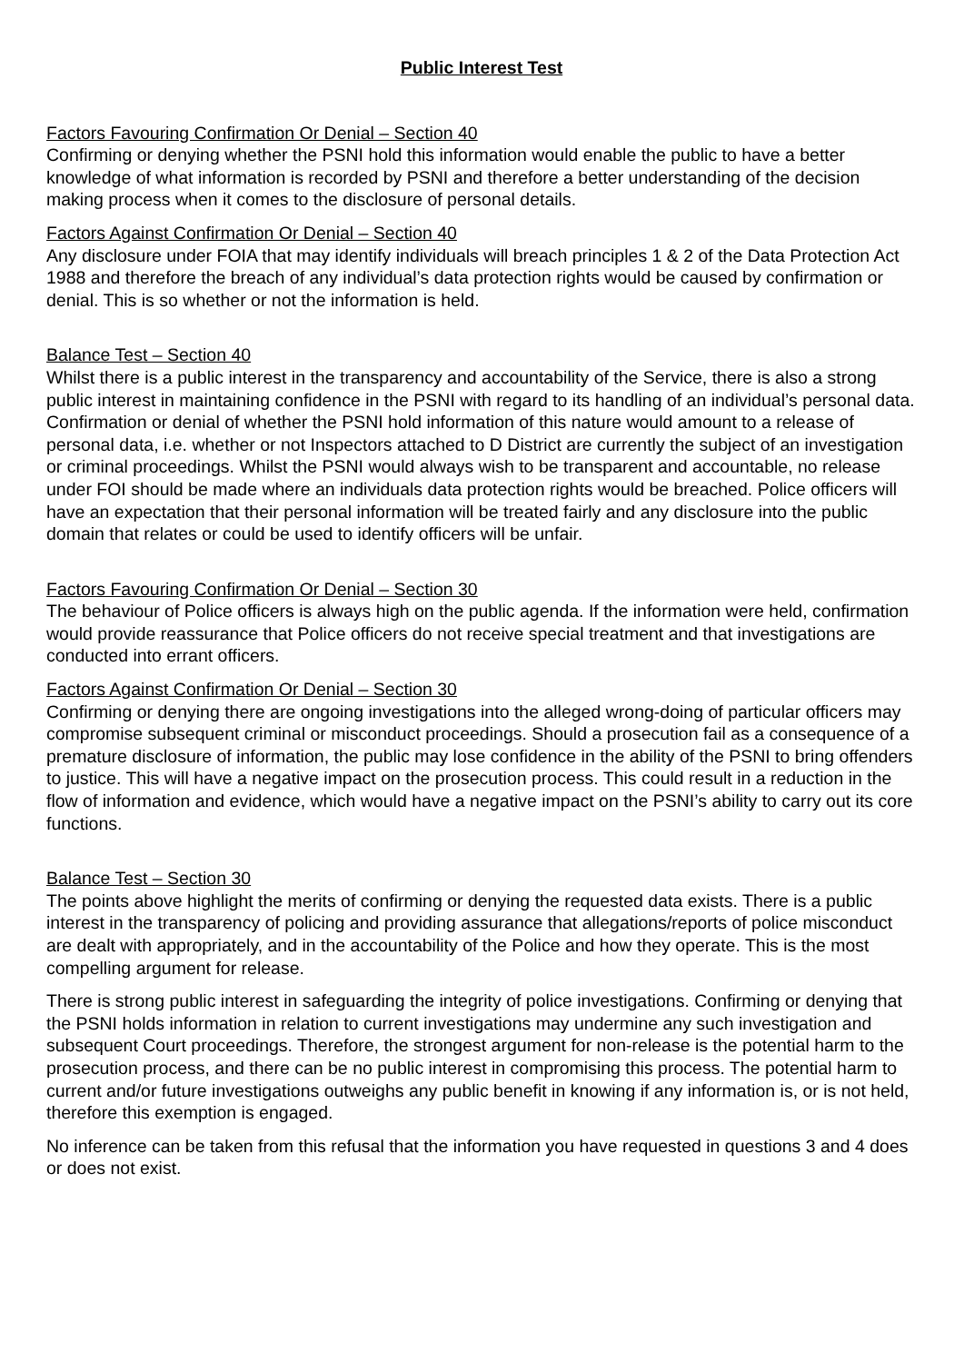Public Interest Test
Factors Favouring Confirmation Or Denial – Section 40
Confirming or denying whether the PSNI hold this information would enable the public to have a better knowledge of what information is recorded by PSNI and therefore a better understanding of the decision making process when it comes to the disclosure of personal details.
Factors Against Confirmation Or Denial – Section 40
Any disclosure under FOIA that may identify individuals will breach principles 1 & 2 of the Data Protection Act 1988 and therefore the breach of any individual’s data protection rights would be caused by confirmation or denial. This is so whether or not the information is held.
Balance Test – Section 40
Whilst there is a public interest in the transparency and accountability of the Service, there is also a strong public interest in maintaining confidence in the PSNI with regard to its handling of an individual’s personal data. Confirmation or denial of whether the PSNI hold information of this nature would amount to a release of personal data, i.e. whether or not Inspectors attached to D District are currently the subject of an investigation or criminal proceedings. Whilst the PSNI would always wish to be transparent and accountable, no release under FOI should be made where an individuals data protection rights would be breached. Police officers will have an expectation that their personal information will be treated fairly and any disclosure into the public domain that relates or could be used to identify officers will be unfair.
Factors Favouring Confirmation Or Denial – Section 30
The behaviour of Police officers is always high on the public agenda. If the information were held, confirmation would provide reassurance that Police officers do not receive special treatment and that investigations are conducted into errant officers.
Factors Against Confirmation Or Denial – Section 30
Confirming or denying there are ongoing investigations into the alleged wrong-doing of particular officers may compromise subsequent criminal or misconduct proceedings. Should a prosecution fail as a consequence of a premature disclosure of information, the public may lose confidence in the ability of the PSNI to bring offenders to justice. This will have a negative impact on the prosecution process. This could result in a reduction in the flow of information and evidence, which would have a negative impact on the PSNI’s ability to carry out its core functions.
Balance Test – Section 30
The points above highlight the merits of confirming or denying the requested data exists. There is a public interest in the transparency of policing and providing assurance that allegations/reports of police misconduct are dealt with appropriately, and in the accountability of the Police and how they operate. This is the most compelling argument for release.
There is strong public interest in safeguarding the integrity of police investigations. Confirming or denying that the PSNI holds information in relation to current investigations may undermine any such investigation and subsequent Court proceedings. Therefore, the strongest argument for non-release is the potential harm to the prosecution process, and there can be no public interest in compromising this process. The potential harm to current and/or future investigations outweighs any public benefit in knowing if any information is, or is not held, therefore this exemption is engaged.
No inference can be taken from this refusal that the information you have requested in questions 3 and 4 does or does not exist.